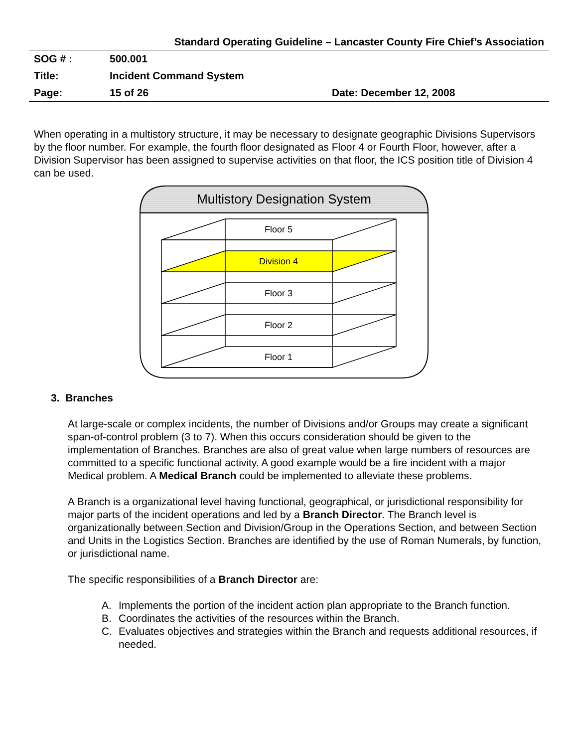Standard Operating Guideline – Lancaster County Fire Chief’s Association
SOG # : 500.001
Title: Incident Command System
Page: 15 of 26 Date: December 12, 2008
When operating in a multistory structure, it may be necessary to designate geographic Divisions Supervisors by the floor number. For example, the fourth floor designated as Floor 4 or Fourth Floor, however, after a Division Supervisor has been assigned to supervise activities on that floor, the ICS position title of Division 4 can be used.
Multistory Designation System
Floor 5
Division 4
Floor 3
Floor 2
Floor 1
3. Branches
At large-scale or complex incidents, the number of Divisions and/or Groups may create a significant span-of-control problem (3 to 7). When this occurs consideration should be given to the implementation of Branches. Branches are also of great value when large numbers of resources are committed to a specific functional activity. A good example would be a fire incident with a major Medical problem. A Medical Branch could be implemented to alleviate these problems.
A Branch is a organizational level having functional, geographical, or jurisdictional responsibility for major parts of the incident operations and led by a Branch Director. The Branch level is organizationally between Section and Division/Group in the Operations Section, and between Section and Units in the Logistics Section. Branches are identified by the use of Roman Numerals, by function, or jurisdictional name.
The specific responsibilities of a Branch Director are:
A. Implements the portion of the incident action plan appropriate to the Branch function.
B. Coordinates the activities of the resources within the Branch.
C. Evaluates objectives and strategies within the Branch and requests additional resources, if needed.